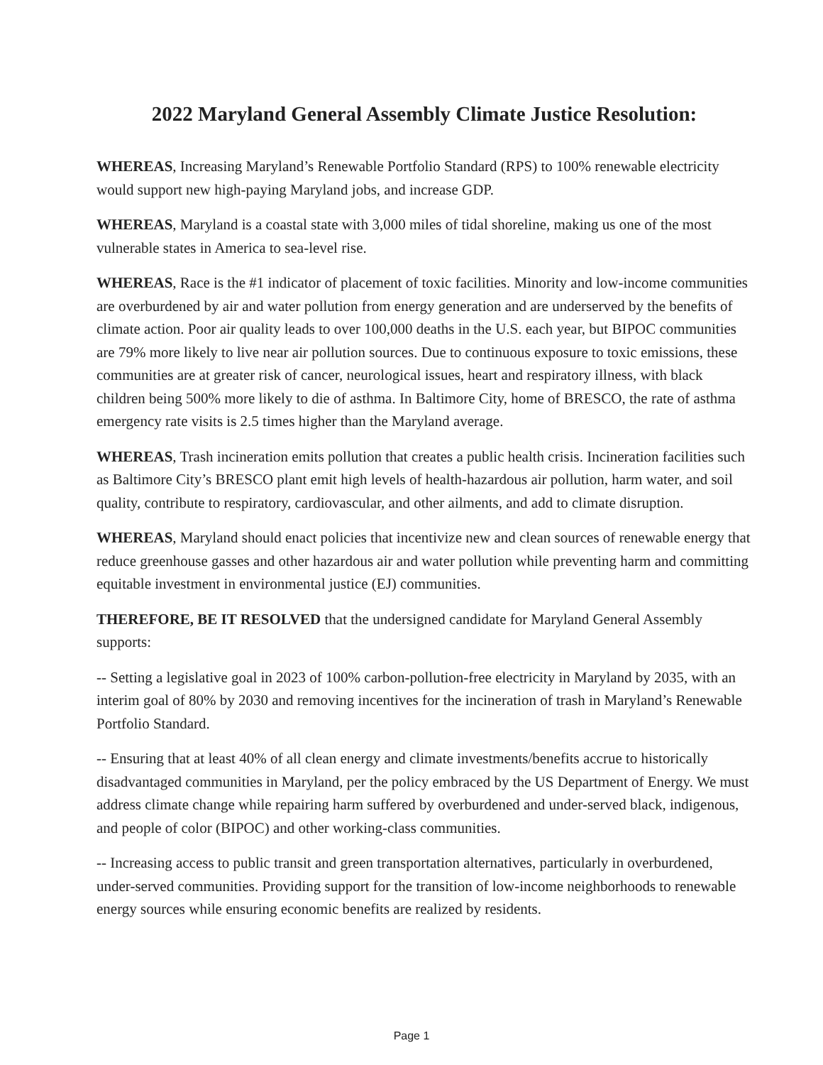2022 Maryland General Assembly Climate Justice Resolution:
WHEREAS, Increasing Maryland’s Renewable Portfolio Standard (RPS) to 100% renewable electricity would support new high-paying Maryland jobs, and increase GDP.
WHEREAS, Maryland is a coastal state with 3,000 miles of tidal shoreline, making us one of the most vulnerable states in America to sea-level rise.
WHEREAS, Race is the #1 indicator of placement of toxic facilities. Minority and low-income communities are overburdened by air and water pollution from energy generation and are underserved by the benefits of climate action. Poor air quality leads to over 100,000 deaths in the U.S. each year, but BIPOC communities are 79% more likely to live near air pollution sources. Due to continuous exposure to toxic emissions, these communities are at greater risk of cancer, neurological issues, heart and respiratory illness, with black children being 500% more likely to die of asthma. In Baltimore City, home of BRESCO, the rate of asthma emergency rate visits is 2.5 times higher than the Maryland average.
WHEREAS, Trash incineration emits pollution that creates a public health crisis. Incineration facilities such as Baltimore City’s BRESCO plant emit high levels of health-hazardous air pollution, harm water, and soil quality, contribute to respiratory, cardiovascular, and other ailments, and add to climate disruption.
WHEREAS, Maryland should enact policies that incentivize new and clean sources of renewable energy that reduce greenhouse gasses and other hazardous air and water pollution while preventing harm and committing equitable investment in environmental justice (EJ) communities.
THEREFORE, BE IT RESOLVED that the undersigned candidate for Maryland General Assembly supports:
-- Setting a legislative goal in 2023 of 100% carbon-pollution-free electricity in Maryland by 2035, with an interim goal of 80% by 2030 and removing incentives for the incineration of trash in Maryland’s Renewable Portfolio Standard.
-- Ensuring that at least 40% of all clean energy and climate investments/benefits accrue to historically disadvantaged communities in Maryland, per the policy embraced by the US Department of Energy. We must address climate change while repairing harm suffered by overburdened and under-served black, indigenous, and people of color (BIPOC) and other working-class communities.
-- Increasing access to public transit and green transportation alternatives, particularly in overburdened, under-served communities. Providing support for the transition of low-income neighborhoods to renewable energy sources while ensuring economic benefits are realized by residents.
Page 1